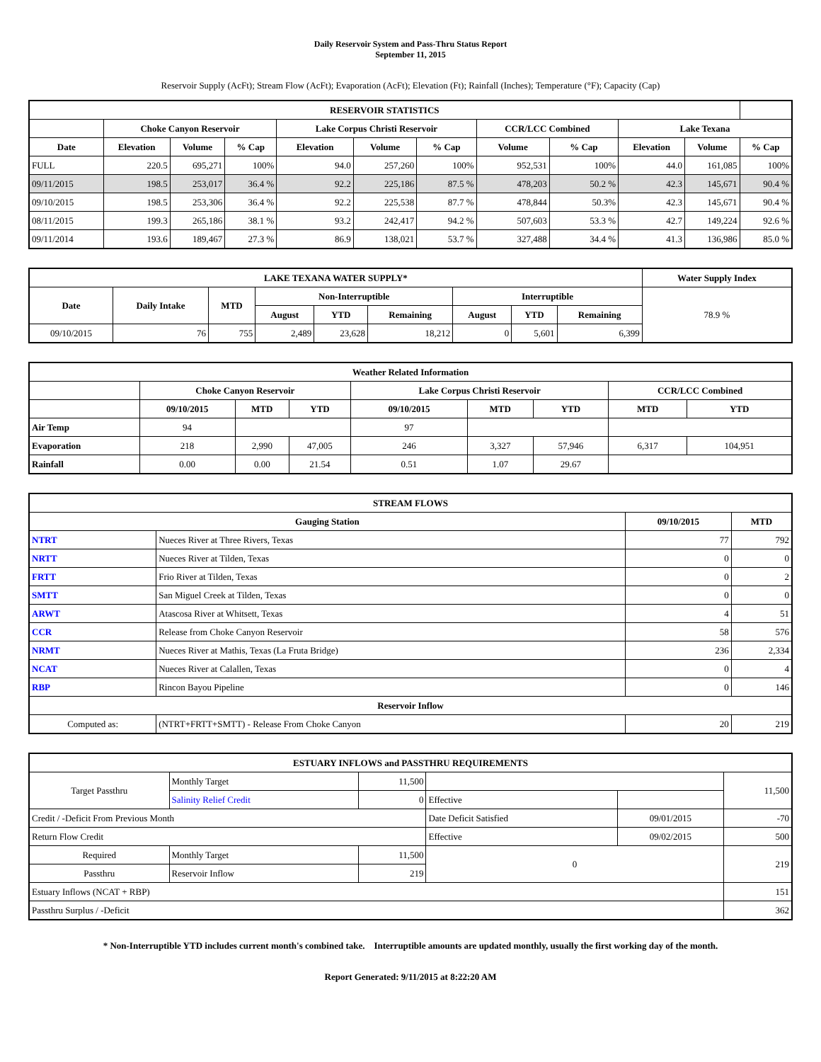Daily Reservoir System and Pass-Thru Status Report
September 11, 2015
Reservoir Supply (AcFt); Stream Flow (AcFt); Evaporation (AcFt); Elevation (Ft); Rainfall (Inches); Temperature (°F); Capacity (Cap)
| RESERVOIR STATISTICS | | | | | | | | | | | |
| --- | --- | --- | --- | --- | --- | --- | --- | --- | --- | --- | --- |
| | Choke Canyon Reservoir | | | Lake Corpus Christi Reservoir | | | CCR/LCC Combined | | Lake Texana | | |
| Date | Elevation | Volume | % Cap | Elevation | Volume | % Cap | Volume | % Cap | Elevation | Volume | % Cap |
| FULL | 220.5 | 695,271 | 100% | 94.0 | 257,260 | 100% | 952,531 | 100% | 44.0 | 161,085 | 100% |
| 09/11/2015 | 198.5 | 253,017 | 36.4 % | 92.2 | 225,186 | 87.5 % | 478,203 | 50.2 % | 42.3 | 145,671 | 90.4 % |
| 09/10/2015 | 198.5 | 253,306 | 36.4 % | 92.2 | 225,538 | 87.7 % | 478,844 | 50.3% | 42.3 | 145,671 | 90.4 % |
| 08/11/2015 | 199.3 | 265,186 | 38.1 % | 93.2 | 242,417 | 94.2 % | 507,603 | 53.3 % | 42.7 | 149,224 | 92.6 % |
| 09/11/2014 | 193.6 | 189,467 | 27.3 % | 86.9 | 138,021 | 53.7 % | 327,488 | 34.4 % | 41.3 | 136,986 | 85.0 % |
| LAKE TEXANA WATER SUPPLY* | | | | | | | | | Water Supply Index |
| --- | --- | --- | --- | --- | --- | --- | --- | --- | --- |
| Date | Daily Intake | MTD | Non-Interruptible | | | Interruptible | | | 78.9 % |
| | | | August | YTD | Remaining | August | YTD | Remaining | |
| 09/10/2015 | 76 | 755 | 2,489 | 23,628 | 18,212 | 0 | 5,601 | 6,399 | |
| Weather Related Information | | | | | | | | |
| --- | --- | --- | --- | --- | --- | --- | --- | --- |
| | Choke Canyon Reservoir | | | Lake Corpus Christi Reservoir | | | CCR/LCC Combined | |
| | 09/10/2015 | MTD | YTD | 09/10/2015 | MTD | YTD | MTD | YTD |
| Air Temp | 94 | | | 97 | | | | |
| Evaporation | 218 | 2,990 | 47,005 | 246 | 3,327 | 57,946 | 6,317 | 104,951 |
| Rainfall | 0.00 | 0.00 | 21.54 | 0.51 | 1.07 | 29.67 | | |
| STREAM FLOWS | | | |
| --- | --- | --- | --- |
| Gauging Station | | 09/10/2015 | MTD |
| NTRT | Nueces River at Three Rivers, Texas | 77 | 792 |
| NRTT | Nueces River at Tilden, Texas | 0 | 0 |
| FRTT | Frio River at Tilden, Texas | 0 | 2 |
| SMTT | San Miguel Creek at Tilden, Texas | 0 | 0 |
| ARWT | Atascosa River at Whitsett, Texas | 4 | 51 |
| CCR | Release from Choke Canyon Reservoir | 58 | 576 |
| NRMT | Nueces River at Mathis, Texas (La Fruta Bridge) | 236 | 2,334 |
| NCAT | Nueces River at Calallen, Texas | 0 | 4 |
| RBP | Rincon Bayou Pipeline | 0 | 146 |
| Reservoir Inflow | | | |
| Computed as: | (NTRT+FRTT+SMTT) - Release From Choke Canyon | 20 | 219 |
| ESTUARY INFLOWS and PASSTHRU REQUIREMENTS | | | | | |
| --- | --- | --- | --- | --- | --- |
| Target Passthru | Monthly Target | 11,500 | | | 11,500 |
| | Salinity Relief Credit | 0 | Effective | | |
| Credit / -Deficit From Previous Month | | | Date Deficit Satisfied | 09/01/2015 | -70 |
| Return Flow Credit | | | Effective | 09/02/2015 | 500 |
| Required | Monthly Target | 11,500 | 0 | | 219 |
| Passthru | Reservoir Inflow | 219 | | | |
| Estuary Inflows (NCAT + RBP) | | | | | 151 |
| Passthru Surplus / -Deficit | | | | | 362 |
* Non-Interruptible YTD includes current month's combined take. Interruptible amounts are updated monthly, usually the first working day of the month.
Report Generated: 9/11/2015 at 8:22:20 AM